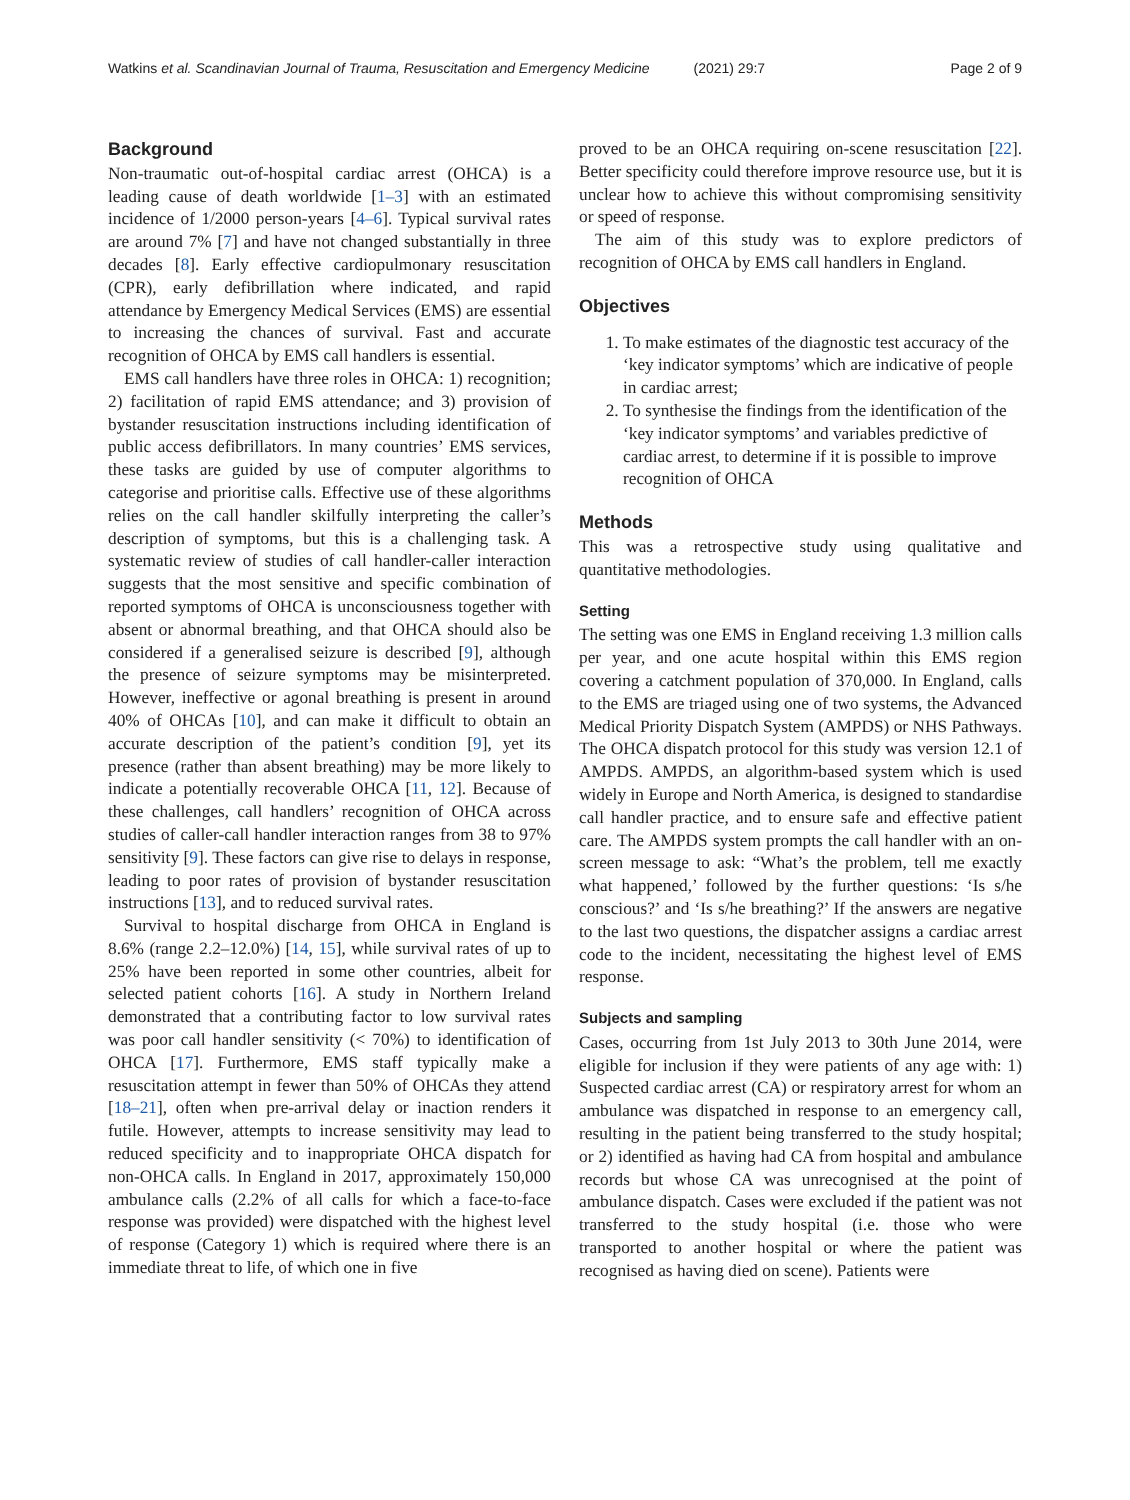Watkins et al. Scandinavian Journal of Trauma, Resuscitation and Emergency Medicine (2021) 29:7
Page 2 of 9
Background
Non-traumatic out-of-hospital cardiac arrest (OHCA) is a leading cause of death worldwide [1–3] with an estimated incidence of 1/2000 person-years [4–6]. Typical survival rates are around 7% [7] and have not changed substantially in three decades [8]. Early effective cardiopulmonary resuscitation (CPR), early defibrillation where indicated, and rapid attendance by Emergency Medical Services (EMS) are essential to increasing the chances of survival. Fast and accurate recognition of OHCA by EMS call handlers is essential.
EMS call handlers have three roles in OHCA: 1) recognition; 2) facilitation of rapid EMS attendance; and 3) provision of bystander resuscitation instructions including identification of public access defibrillators. In many countries’ EMS services, these tasks are guided by use of computer algorithms to categorise and prioritise calls. Effective use of these algorithms relies on the call handler skilfully interpreting the caller’s description of symptoms, but this is a challenging task. A systematic review of studies of call handler-caller interaction suggests that the most sensitive and specific combination of reported symptoms of OHCA is unconsciousness together with absent or abnormal breathing, and that OHCA should also be considered if a generalised seizure is described [9], although the presence of seizure symptoms may be misinterpreted. However, ineffective or agonal breathing is present in around 40% of OHCAs [10], and can make it difficult to obtain an accurate description of the patient’s condition [9], yet its presence (rather than absent breathing) may be more likely to indicate a potentially recoverable OHCA [11, 12]. Because of these challenges, call handlers’ recognition of OHCA across studies of caller-call handler interaction ranges from 38 to 97% sensitivity [9]. These factors can give rise to delays in response, leading to poor rates of provision of bystander resuscitation instructions [13], and to reduced survival rates.
Survival to hospital discharge from OHCA in England is 8.6% (range 2.2–12.0%) [14, 15], while survival rates of up to 25% have been reported in some other countries, albeit for selected patient cohorts [16]. A study in Northern Ireland demonstrated that a contributing factor to low survival rates was poor call handler sensitivity (< 70%) to identification of OHCA [17]. Furthermore, EMS staff typically make a resuscitation attempt in fewer than 50% of OHCAs they attend [18–21], often when pre-arrival delay or inaction renders it futile. However, attempts to increase sensitivity may lead to reduced specificity and to inappropriate OHCA dispatch for non-OHCA calls. In England in 2017, approximately 150,000 ambulance calls (2.2% of all calls for which a face-to-face response was provided) were dispatched with the highest level of response (Category 1) which is required where there is an immediate threat to life, of which one in five
proved to be an OHCA requiring on-scene resuscitation [22]. Better specificity could therefore improve resource use, but it is unclear how to achieve this without compromising sensitivity or speed of response.
The aim of this study was to explore predictors of recognition of OHCA by EMS call handlers in England.
Objectives
1. To make estimates of the diagnostic test accuracy of the ‘key indicator symptoms’ which are indicative of people in cardiac arrest;
2. To synthesise the findings from the identification of the ‘key indicator symptoms’ and variables predictive of cardiac arrest, to determine if it is possible to improve recognition of OHCA
Methods
This was a retrospective study using qualitative and quantitative methodologies.
Setting
The setting was one EMS in England receiving 1.3 million calls per year, and one acute hospital within this EMS region covering a catchment population of 370,000. In England, calls to the EMS are triaged using one of two systems, the Advanced Medical Priority Dispatch System (AMPDS) or NHS Pathways. The OHCA dispatch protocol for this study was version 12.1 of AMPDS. AMPDS, an algorithm-based system which is used widely in Europe and North America, is designed to standardise call handler practice, and to ensure safe and effective patient care. The AMPDS system prompts the call handler with an on-screen message to ask: “What’s the problem, tell me exactly what happened,’ followed by the further questions: ‘Is s/he conscious?’ and ‘Is s/he breathing?’ If the answers are negative to the last two questions, the dispatcher assigns a cardiac arrest code to the incident, necessitating the highest level of EMS response.
Subjects and sampling
Cases, occurring from 1st July 2013 to 30th June 2014, were eligible for inclusion if they were patients of any age with: 1) Suspected cardiac arrest (CA) or respiratory arrest for whom an ambulance was dispatched in response to an emergency call, resulting in the patient being transferred to the study hospital; or 2) identified as having had CA from hospital and ambulance records but whose CA was unrecognised at the point of ambulance dispatch. Cases were excluded if the patient was not transferred to the study hospital (i.e. those who were transported to another hospital or where the patient was recognised as having died on scene). Patients were